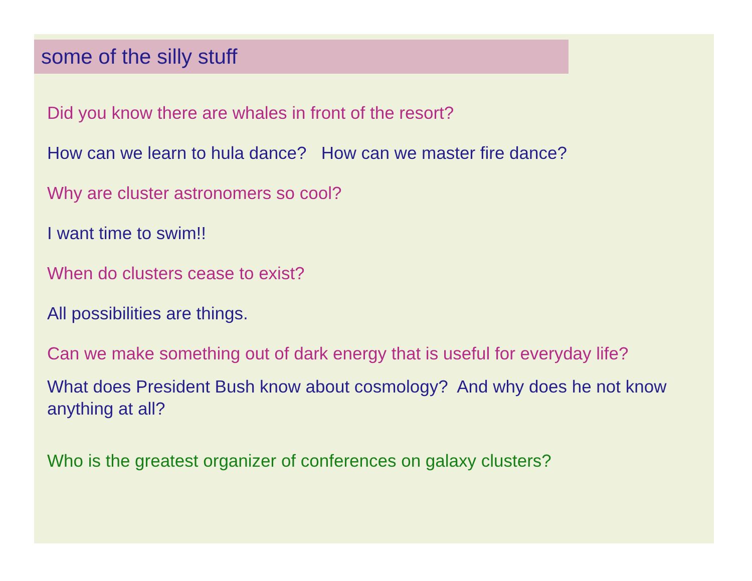some of the silly stuff
Did you know there are whales in front of the resort?
How can we learn to hula dance? How can we master fire dance?
Why are cluster astronomers so cool?
I want time to swim!!
When do clusters cease to exist?
All possibilities are things.
Can we make something out of dark energy that is useful for everyday life?
What does President Bush know about cosmology? And why does he not know anything at all?
Who is the greatest organizer of conferences on galaxy clusters?